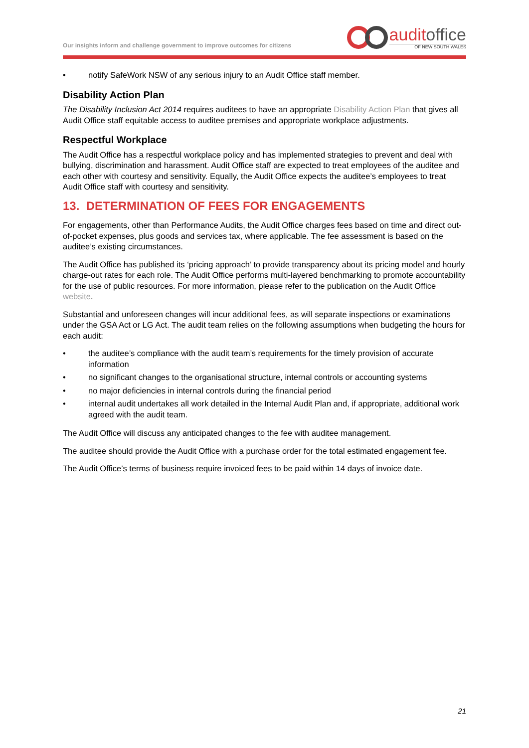Our insights inform and challenge government to improve outcomes for citizens
auditoffice
OF NEW SOUTH WALES
• notify SafeWork NSW of any serious injury to an Audit Office staff member.
Disability Action Plan
The Disability Inclusion Act 2014 requires auditees to have an appropriate Disability Action Plan that gives all Audit Office staff equitable access to auditee premises and appropriate workplace adjustments.
Respectful Workplace
The Audit Office has a respectful workplace policy and has implemented strategies to prevent and deal with bullying, discrimination and harassment. Audit Office staff are expected to treat employees of the auditee and each other with courtesy and sensitivity. Equally, the Audit Office expects the auditee’s employees to treat Audit Office staff with courtesy and sensitivity.
13. DETERMINATION OF FEES FOR ENGAGEMENTS
For engagements, other than Performance Audits, the Audit Office charges fees based on time and direct out-of-pocket expenses, plus goods and services tax, where applicable. The fee assessment is based on the auditee’s existing circumstances.
The Audit Office has published its ‘pricing approach’ to provide transparency about its pricing model and hourly charge-out rates for each role. The Audit Office performs multi-layered benchmarking to promote accountability for the use of public resources. For more information, please refer to the publication on the Audit Office website.
Substantial and unforeseen changes will incur additional fees, as will separate inspections or examinations under the GSA Act or LG Act. The audit team relies on the following assumptions when budgeting the hours for each audit:
• the auditee’s compliance with the audit team’s requirements for the timely provision of accurate information
• no significant changes to the organisational structure, internal controls or accounting systems
• no major deficiencies in internal controls during the financial period
• internal audit undertakes all work detailed in the Internal Audit Plan and, if appropriate, additional work agreed with the audit team.
The Audit Office will discuss any anticipated changes to the fee with auditee management.
The auditee should provide the Audit Office with a purchase order for the total estimated engagement fee.
The Audit Office’s terms of business require invoiced fees to be paid within 14 days of invoice date.
21